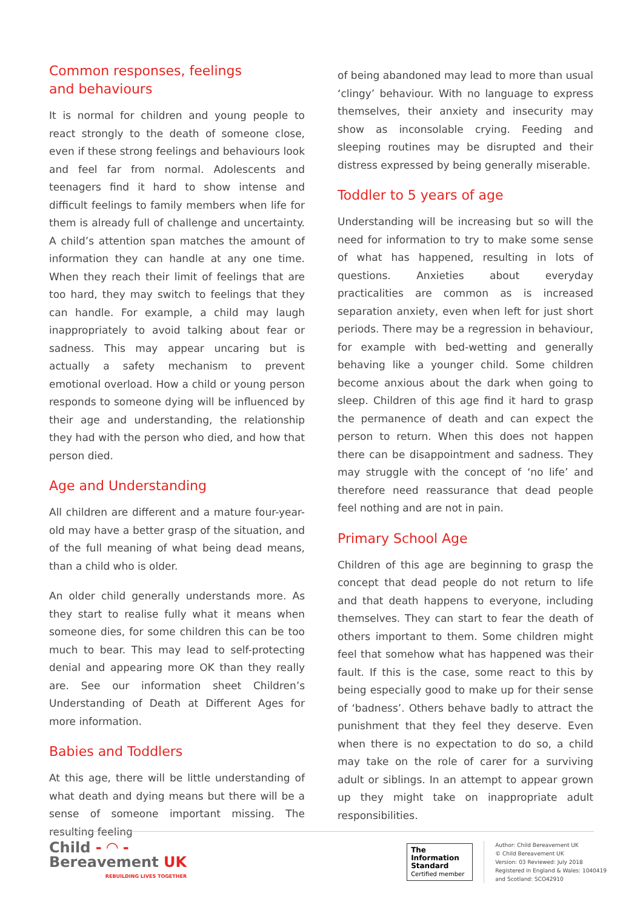Common responses, feelings
and behaviours
It is normal for children and young people to react strongly to the death of someone close, even if these strong feelings and behaviours look and feel far from normal. Adolescents and teenagers find it hard to show intense and difficult feelings to family members when life for them is already full of challenge and uncertainty. A child’s attention span matches the amount of information they can handle at any one time. When they reach their limit of feelings that are too hard, they may switch to feelings that they can handle. For example, a child may laugh inappropriately to avoid talking about fear or sadness. This may appear uncaring but is actually a safety mechanism to prevent emotional overload. How a child or young person responds to someone dying will be influenced by their age and understanding, the relationship they had with the person who died, and how that person died.
Age and Understanding
All children are different and a mature four-year-old may have a better grasp of the situation, and of the full meaning of what being dead means, than a child who is older.
An older child generally understands more. As they start to realise fully what it means when someone dies, for some children this can be too much to bear. This may lead to self-protecting denial and appearing more OK than they really are. See our information sheet Children’s Understanding of Death at Different Ages for more information.
Babies and Toddlers
At this age, there will be little understanding of what death and dying means but there will be a sense of someone important missing. The resulting feeling
of being abandoned may lead to more than usual ‘clingy’ behaviour. With no language to express themselves, their anxiety and insecurity may show as inconsolable crying. Feeding and sleeping routines may be disrupted and their distress expressed by being generally miserable.
Toddler to 5 years of age
Understanding will be increasing but so will the need for information to try to make some sense of what has happened, resulting in lots of questions. Anxieties about everyday practicalities are common as is increased separation anxiety, even when left for just short periods. There may be a regression in behaviour, for example with bed-wetting and generally behaving like a younger child. Some children become anxious about the dark when going to sleep. Children of this age find it hard to grasp the permanence of death and can expect the person to return. When this does not happen there can be disappointment and sadness. They may struggle with the concept of ‘no life’ and therefore need reassurance that dead people feel nothing and are not in pain.
Primary School Age
Children of this age are beginning to grasp the concept that dead people do not return to life and that death happens to everyone, including themselves. They can start to fear the death of others important to them. Some children might feel that somehow what has happened was their fault. If this is the case, some react to this by being especially good to make up for their sense of ‘badness’. Others behave badly to attract the punishment that they feel they deserve. Even when there is no expectation to do so, a child may take on the role of carer for a surviving adult or siblings. In an attempt to appear grown up they might take on inappropriate adult responsibilities.
Child - ◠ -
Bereavement UK
REBUILDING LIVES TOGETHER
The
Information
Standard
Certified member
Author: Child Bereavement UK
© Child Bereavement UK
Version: 03 Reviewed: July 2018
Registered in England & Wales: 1040419
and Scotland: SCO42910